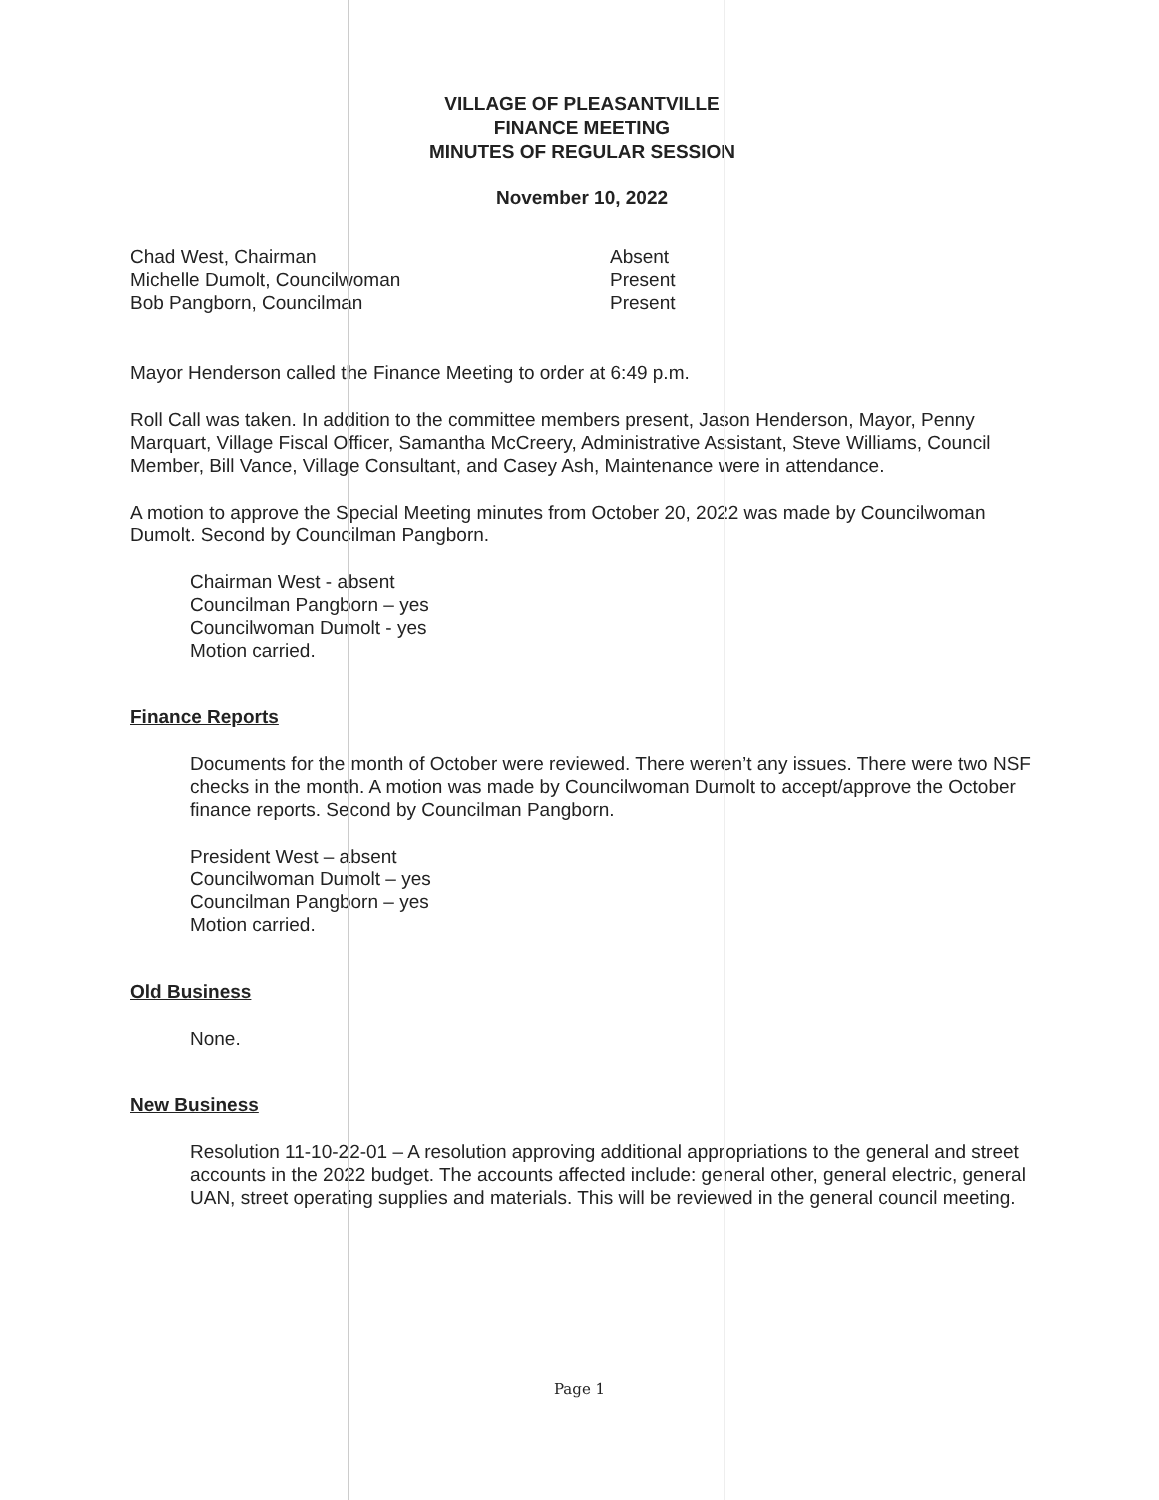VILLAGE OF PLEASANTVILLE
FINANCE MEETING
MINUTES OF REGULAR SESSION
November 10, 2022
| Chad West, Chairman | Absent |
| Michelle Dumolt, Councilwoman | Present |
| Bob Pangborn, Councilman | Present |
Mayor Henderson called the Finance Meeting to order at 6:49 p.m.
Roll Call was taken. In addition to the committee members present, Jason Henderson, Mayor, Penny Marquart, Village Fiscal Officer, Samantha McCreery, Administrative Assistant, Steve Williams, Council Member, Bill Vance, Village Consultant, and Casey Ash, Maintenance were in attendance.
A motion to approve the Special Meeting minutes from October 20, 2022 was made by Councilwoman Dumolt. Second by Councilman Pangborn.
Chairman West - absent
Councilman Pangborn – yes
Councilwoman Dumolt - yes
Motion carried.
Finance Reports
Documents for the month of October were reviewed. There weren’t any issues. There were two NSF checks in the month. A motion was made by Councilwoman Dumolt to accept/approve the October finance reports. Second by Councilman Pangborn.
President West – absent
Councilwoman Dumolt – yes
Councilman Pangborn – yes
Motion carried.
Old Business
None.
New Business
Resolution 11-10-22-01 – A resolution approving additional appropriations to the general and street accounts in the 2022 budget. The accounts affected include: general other, general electric, general UAN, street operating supplies and materials. This will be reviewed in the general council meeting.
Page 1